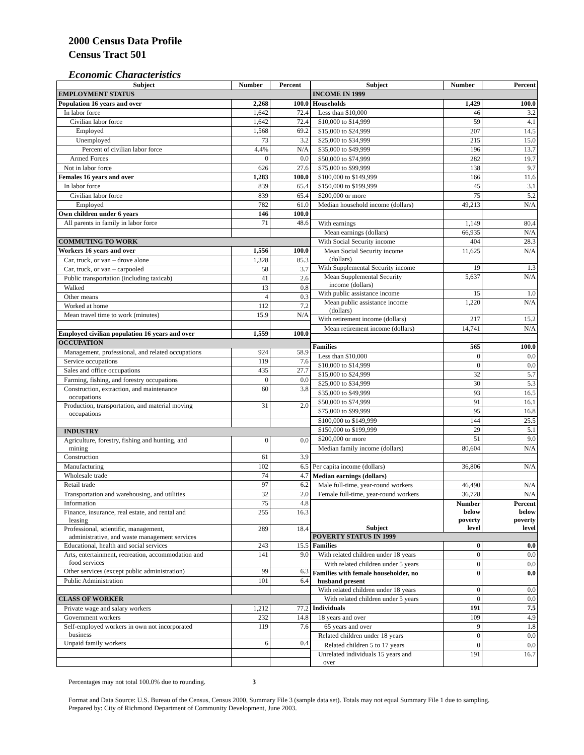2000 Census Data Profile
Census Tract 501
Economic Characteristics
| Subject | Number | Percent |
| --- | --- | --- |
| EMPLOYMENT STATUS | | |
| Population 16 years and over | 2,268 | 100.0 |
| In labor force | 1,642 | 72.4 |
| Civilian labor force | 1,642 | 72.4 |
| Employed | 1,568 | 69.2 |
| Unemployed | 73 | 3.2 |
| Percent of civilian labor force | 4.4% | N/A |
| Armed Forces | 0 | 0.0 |
| Not in labor force | 626 | 27.6 |
| Females 16 years and over | 1,283 | 100.0 |
| In labor force | 839 | 65.4 |
| Civilian labor force | 839 | 65.4 |
| Employed | 782 | 61.0 |
| Own children under 6 years | 146 | 100.0 |
| All parents in family in labor force | 71 | 48.6 |
| COMMUTING TO WORK | | |
| Workers 16 years and over | 1,556 | 100.0 |
| Car, truck, or van – drove alone | 1,328 | 85.3 |
| Car, truck, or van – carpooled | 58 | 3.7 |
| Public transportation (including taxicab) | 41 | 2.6 |
| Walked | 13 | 0.8 |
| Other means | 4 | 0.3 |
| Worked at home | 112 | 7.2 |
| Mean travel time to work (minutes) | 15.9 | N/A |
| Employed civilian population 16 years and over | 1,559 | 100.0 |
| OCCUPATION | | |
| Management, professional, and related occupations | 924 | 58.9 |
| Service occupations | 119 | 7.6 |
| Sales and office occupations | 435 | 27.7 |
| Farming, fishing, and forestry occupations | 0 | 0.0 |
| Construction, extraction, and maintenance occupations | 60 | 3.8 |
| Production, transportation, and material moving occupations | 31 | 2.0 |
| INDUSTRY | | |
| Agriculture, forestry, fishing and hunting, and mining | 0 | 0.0 |
| Construction | 61 | 3.9 |
| Manufacturing | 102 | 6.5 |
| Wholesale trade | 74 | 4.7 |
| Retail trade | 97 | 6.2 |
| Transportation and warehousing, and utilities | 32 | 2.0 |
| Information | 75 | 4.8 |
| Finance, insurance, real estate, and rental and leasing | 255 | 16.3 |
| Professional, scientific, management, administrative, and waste management services | 289 | 18.4 |
| Educational, health and social services | 243 | 15.5 |
| Arts, entertainment, recreation, accommodation and food services | 141 | 9.0 |
| Other services (except public administration) | 99 | 6.3 |
| Public Administration | 101 | 6.4 |
| CLASS OF WORKER | | |
| Private wage and salary workers | 1,212 | 77.2 |
| Government workers | 232 | 14.8 |
| Self-employed workers in own not incorporated business | 119 | 7.6 |
| Unpaid family workers | 6 | 0.4 |
| Subject | Number | Percent |
| --- | --- | --- |
| INCOME IN 1999 | | |
| Households | 1,429 | 100.0 |
| Less than $10,000 | 46 | 3.2 |
| $10,000 to $14,999 | 59 | 4.1 |
| $15,000 to $24,999 | 207 | 14.5 |
| $25,000 to $34,999 | 215 | 15.0 |
| $35,000 to $49,999 | 196 | 13.7 |
| $50,000 to $74,999 | 282 | 19.7 |
| $75,000 to $99,999 | 138 | 9.7 |
| $100,000 to $149,999 | 166 | 11.6 |
| $150,000 to $199,999 | 45 | 3.1 |
| $200,000 or more | 75 | 5.2 |
| Median household income (dollars) | 49,213 | N/A |
| With earnings | 1,149 | 80.4 |
| Mean earnings (dollars) | 66,935 | N/A |
| With Social Security income | 404 | 28.3 |
| Mean Social Security income (dollars) | 11,625 | N/A |
| With Supplemental Security income | 19 | 1.3 |
| Mean Supplemental Security income (dollars) | 5,637 | N/A |
| With public assistance income | 15 | 1.0 |
| Mean public assistance income (dollars) | 1,220 | N/A |
| With retirement income (dollars) | 217 | 15.2 |
| Mean retirement income (dollars) | 14,741 | N/A |
| Families | 565 | 100.0 |
| Less than $10,000 | 0 | 0.0 |
| $10,000 to $14,999 | 0 | 0.0 |
| $15,000 to $24,999 | 32 | 5.7 |
| $25,000 to $34,999 | 30 | 5.3 |
| $35,000 to $49,999 | 93 | 16.5 |
| $50,000 to $74,999 | 91 | 16.1 |
| $75,000 to $99,999 | 95 | 16.8 |
| $100,000 to $149,999 | 144 | 25.5 |
| $150,000 to $199,999 | 29 | 5.1 |
| $200,000 or more | 51 | 9.0 |
| Median family income (dollars) | 80,604 | N/A |
| Per capita income (dollars) | 36,806 | N/A |
| Median earnings (dollars) | | |
| Male full-time, year-round workers | 46,490 | N/A |
| Female full-time, year-round workers | 36,728 | N/A |
| Subject | Number below poverty level | Percent below poverty level |
| POVERTY STATUS IN 1999 | | |
| Families | 0 | 0.0 |
| With related children under 18 years | 0 | 0.0 |
| With related children under 5 years | 0 | 0.0 |
| Families with female householder, no husband present | 0 | 0.0 |
| With related children under 18 years | 0 | 0.0 |
| With related children under 5 years | 0 | 0.0 |
| Individuals | 191 | 7.5 |
| 18 years and over | 109 | 4.9 |
| 65 years and over | 9 | 1.8 |
| Related children under 18 years | 0 | 0.0 |
| Related children 5 to 17 years | 0 | 0.0 |
| Unrelated individuals 15 years and over | 191 | 16.7 |
Percentages may not total 100.0% due to rounding. 3
Format and Data Source: U.S. Bureau of the Census, Census 2000, Summary File 3 (sample data set). Totals may not equal Summary File 1 due to sampling.
Prepared by: City of Richmond Department of Community Development, June 2003.